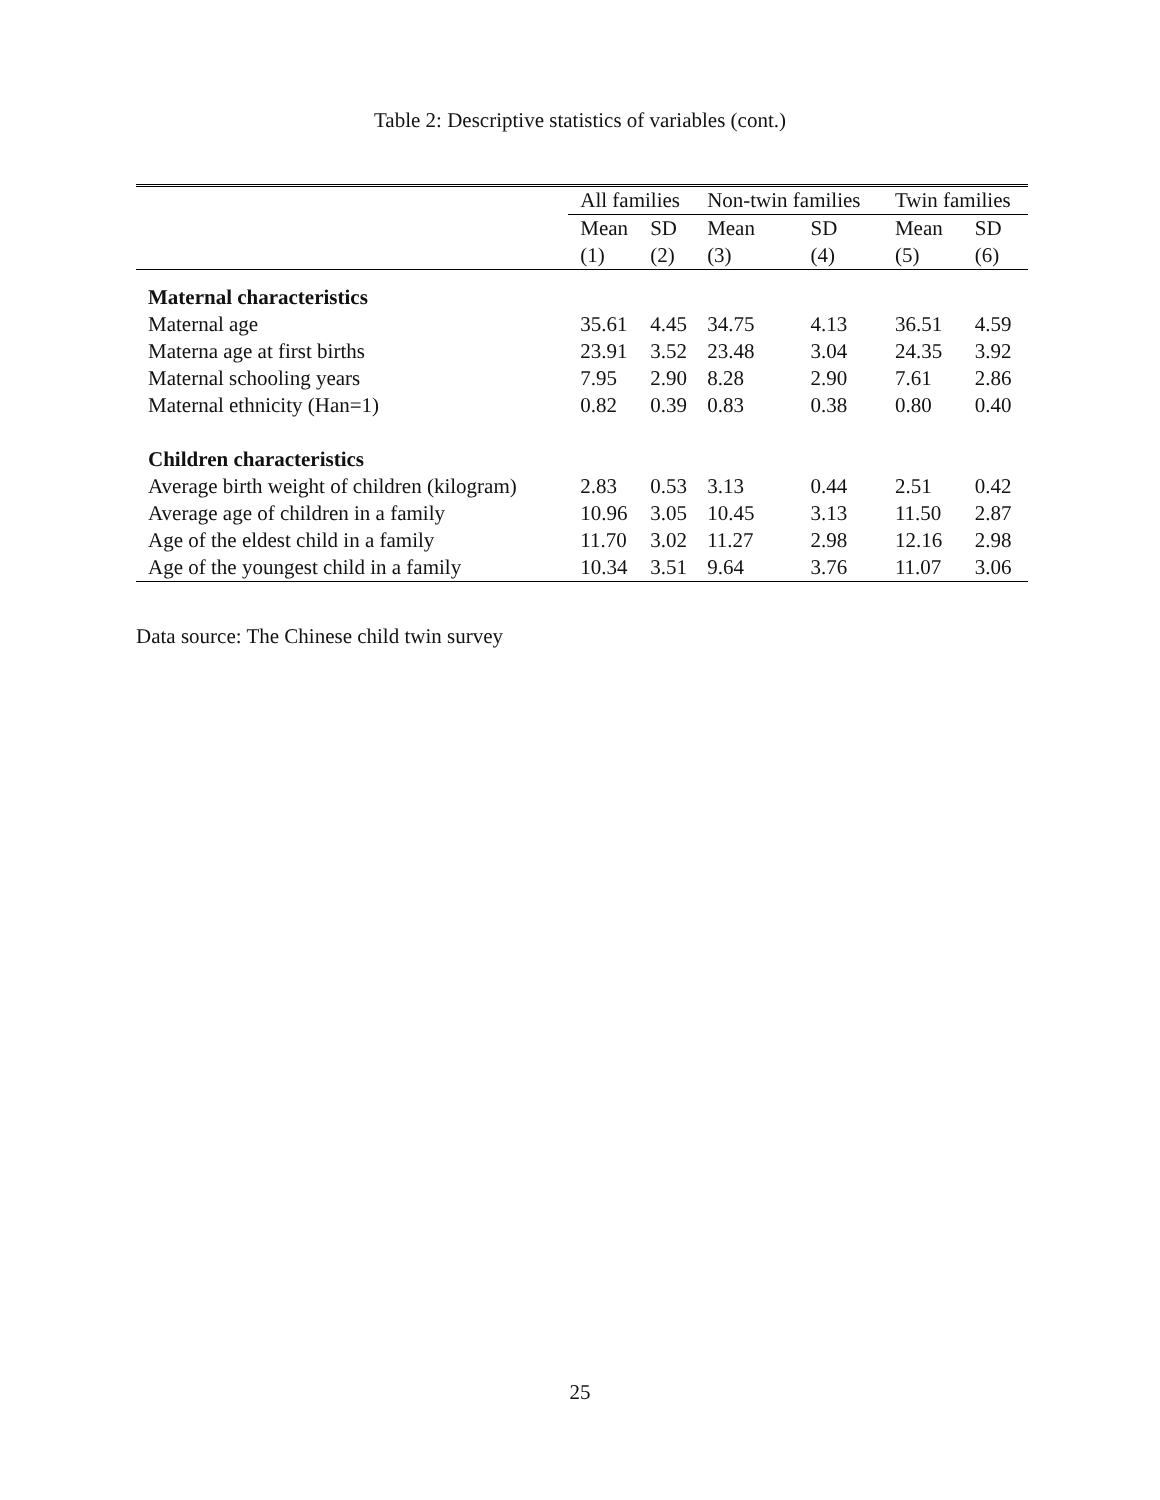Table 2: Descriptive statistics of variables (cont.)
| | All families | | Non-twin families | | Twin families | |
| --- | --- | --- | --- | --- | --- | --- |
| | Mean | SD | Mean | SD | Mean | SD |
| | (1) | (2) | (3) | (4) | (5) | (6) |
| Maternal characteristics | | | | | | |
| Maternal age | 35.61 | 4.45 | 34.75 | 4.13 | 36.51 | 4.59 |
| Materna age at first births | 23.91 | 3.52 | 23.48 | 3.04 | 24.35 | 3.92 |
| Maternal schooling years | 7.95 | 2.90 | 8.28 | 2.90 | 7.61 | 2.86 |
| Maternal ethnicity (Han=1) | 0.82 | 0.39 | 0.83 | 0.38 | 0.80 | 0.40 |
| Children characteristics | | | | | | |
| Average birth weight of children (kilogram) | 2.83 | 0.53 | 3.13 | 0.44 | 2.51 | 0.42 |
| Average age of children in a family | 10.96 | 3.05 | 10.45 | 3.13 | 11.50 | 2.87 |
| Age of the eldest child in a family | 11.70 | 3.02 | 11.27 | 2.98 | 12.16 | 2.98 |
| Age of the youngest child in a family | 10.34 | 3.51 | 9.64 | 3.76 | 11.07 | 3.06 |
Data source: The Chinese child twin survey
25